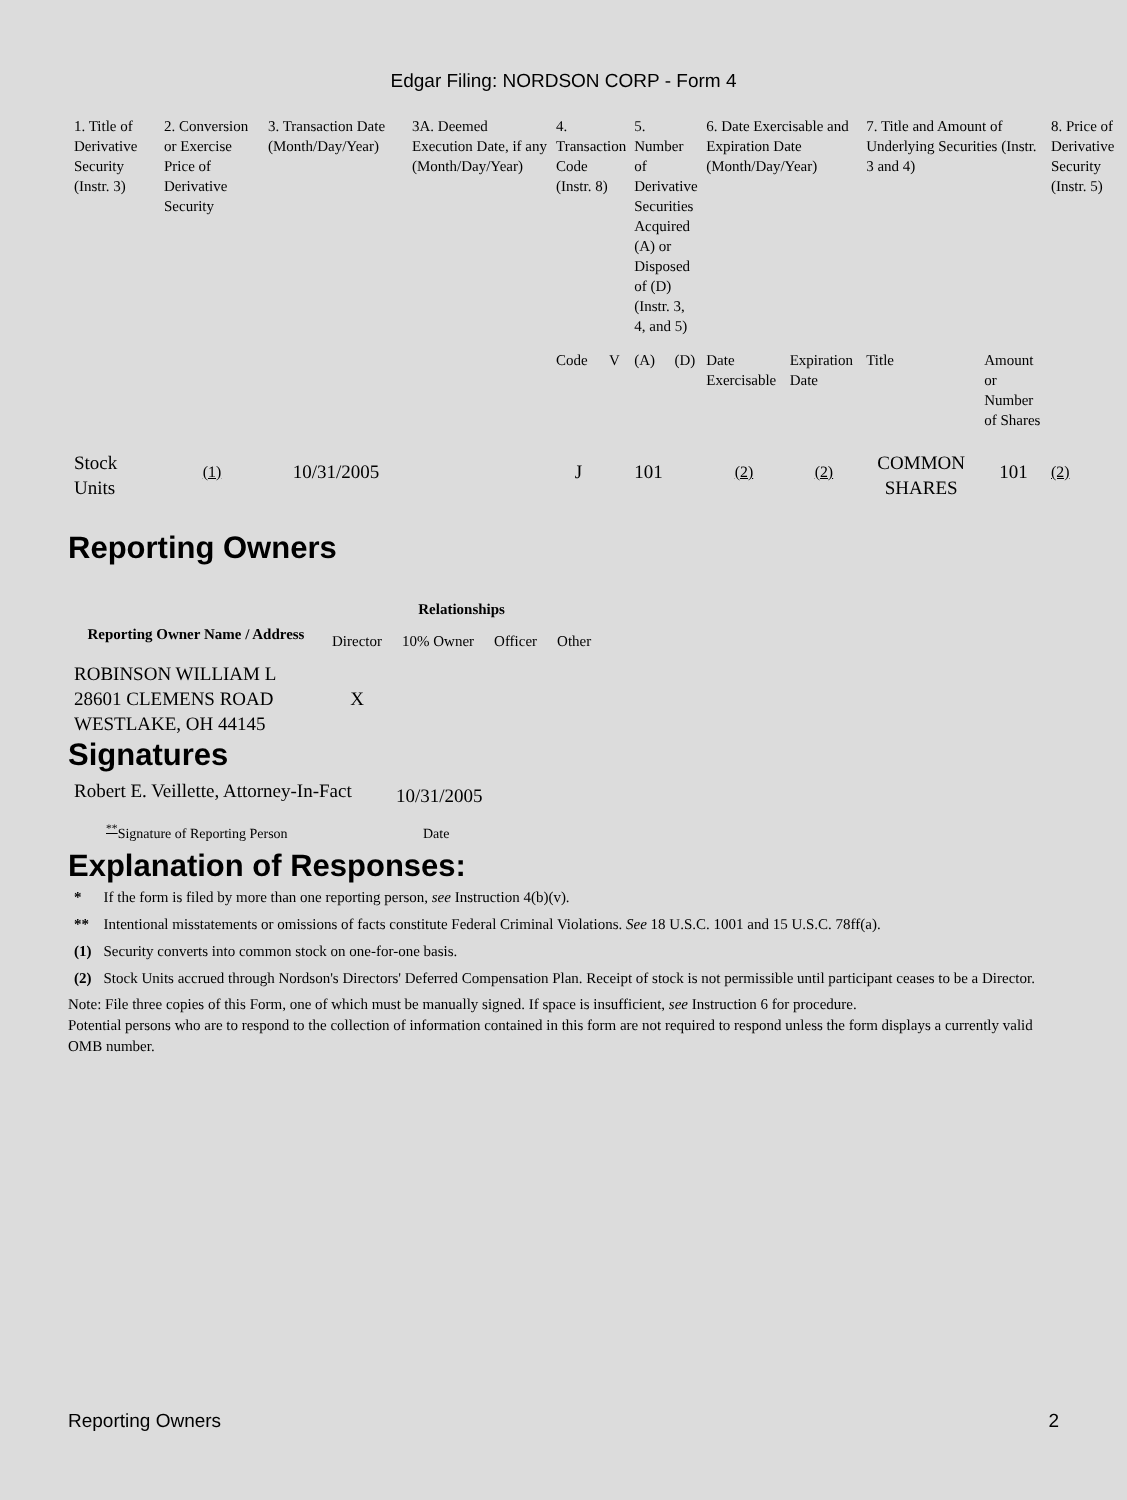Edgar Filing: NORDSON CORP - Form 4
| 1. Title of Derivative Security (Instr. 3) | 2. Conversion or Exercise Price of Derivative Security | 3. Transaction Date (Month/Day/Year) | 3A. Deemed Execution Date, if any (Month/Day/Year) | 4. Transaction Code (Instr. 8) | | 5. Number of Derivative Securities Acquired (A) or Disposed of (D) (Instr. 3, 4, and 5) | | 6. Date Exercisable and Expiration Date (Month/Day/Year) | | 7. Title and Amount of Underlying Securities (Instr. 3 and 4) | | 8. Price of Derivative Security (Instr. 5) |
| | | | | Code | V | (A) | (D) | Date Exercisable | Expiration Date | Title | Amount or Number of Shares | |
| Stock Units | <sup>(1)</sup> | 10/31/2005 | | J | | 101 | | <sup>(2)</sup> | <sup>(2)</sup> | COMMON SHARES | 101 | <sup>(2)</sup> |
Reporting Owners
| Reporting Owner Name / Address | Relationships | | | |
| --- | --- | --- | --- | --- |
| | Director | 10% Owner | Officer | Other |
| ROBINSON WILLIAM L 28601 CLEMENS ROAD WESTLAKE, OH 44145 | X | | | |
Signatures
| Robert E. Veillette, Attorney-In-Fact | 10/31/2005 |
| <sup>**</sup> Signature of Reporting Person | Date |
Explanation of Responses:
| * | If the form is filed by more than one reporting person, see Instruction 4(b)(v). |
| ** | Intentional misstatements or omissions of facts constitute Federal Criminal Violations. See 18 U.S.C. 1001 and 15 U.S.C. 78ff(a). |
| (1) | Security converts into common stock on one-for-one basis. |
| (2) | Stock Units accrued through Nordson's Directors' Deferred Compensation Plan. Receipt of stock is not permissible until participant ceases to be a Director. |
Note: File three copies of this Form, one of which must be manually signed. If space is insufficient, see Instruction 6 for procedure.
Potential persons who are to respond to the collection of information contained in this form are not required to respond unless the form displays a currently valid OMB number.
Reporting Owners 2